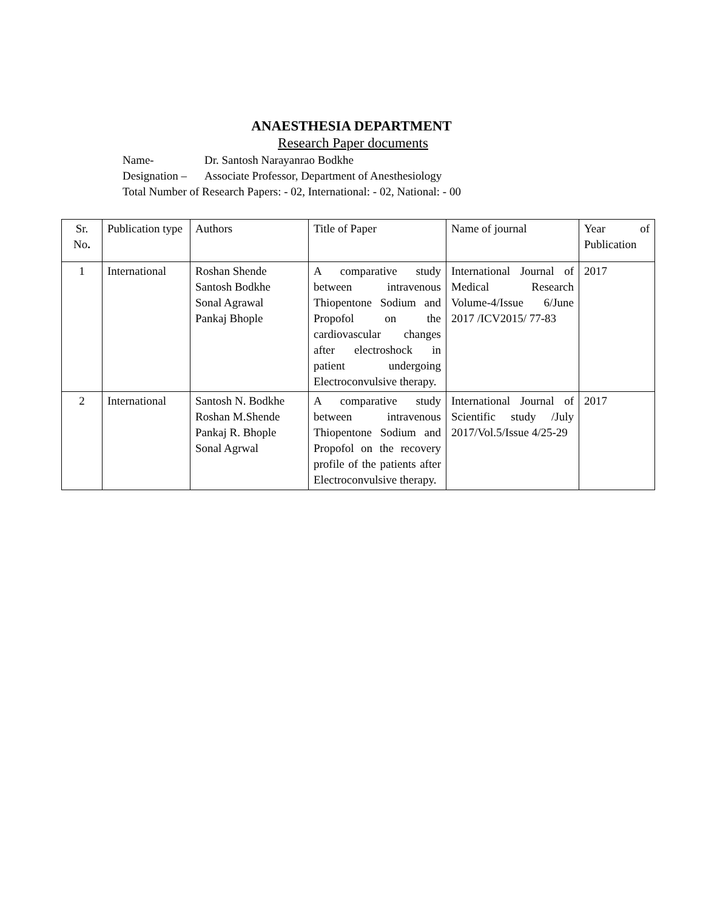ANAESTHESIA DEPARTMENT
Research Paper documents
Name- Dr. Santosh Narayanrao Bodkhe
Designation – Associate Professor, Department of Anesthesiology
Total Number of Research Papers: - 02, International: - 02, National: - 00
| Sr. No . | Publication type | Authors | Title of Paper | Name of journal | Year of Publication |
| 1 | International | Roshan Shende Santosh Bodkhe Sonal Agrawal Pankaj Bhople | A comparative study between intravenous Thiopentone Sodium and Propofol on the cardiovascular changes after electroshock in patient undergoing Electroconvulsive therapy. | International Journal of Medical Research Volume-4/Issue 6/June 2017 /ICV2015/ 77-83 | 2017 |
| 2 | International | Santosh N. Bodkhe Roshan M.Shende Pankaj R. Bhople Sonal Agrwal | A comparative study between intravenous Thiopentone Sodium and Propofol on the recovery profile of the patients after Electroconvulsive therapy. | International Journal of Scientific study /July 2017/Vol.5/Issue 4/25-29 | 2017 |